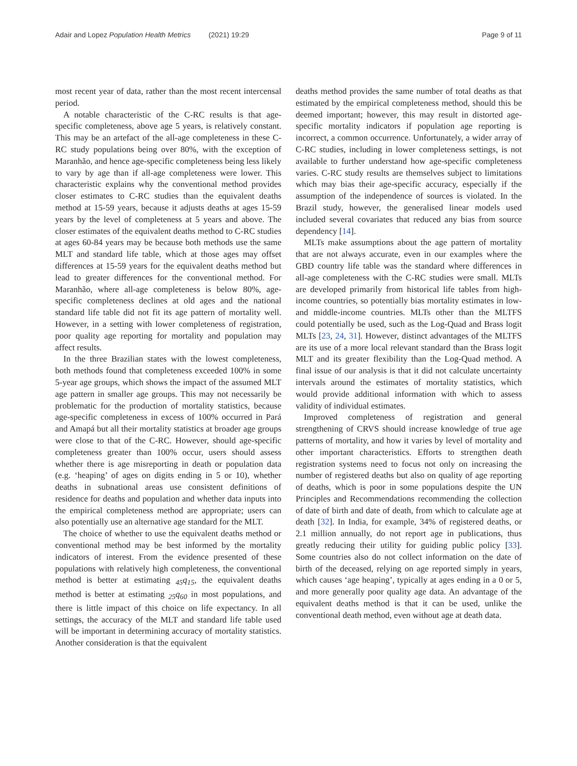Adair and Lopez Population Health Metrics (2021) 19:29 Page 9 of 11
most recent year of data, rather than the most recent intercensal period.
A notable characteristic of the C-RC results is that age-specific completeness, above age 5 years, is relatively constant. This may be an artefact of the all-age completeness in these C-RC study populations being over 80%, with the exception of Maranhão, and hence age-specific completeness being less likely to vary by age than if all-age completeness were lower. This characteristic explains why the conventional method provides closer estimates to C-RC studies than the equivalent deaths method at 15-59 years, because it adjusts deaths at ages 15-59 years by the level of completeness at 5 years and above. The closer estimates of the equivalent deaths method to C-RC studies at ages 60-84 years may be because both methods use the same MLT and standard life table, which at those ages may offset differences at 15-59 years for the equivalent deaths method but lead to greater differences for the conventional method. For Maranhão, where all-age completeness is below 80%, age-specific completeness declines at old ages and the national standard life table did not fit its age pattern of mortality well. However, in a setting with lower completeness of registration, poor quality age reporting for mortality and population may affect results.
In the three Brazilian states with the lowest completeness, both methods found that completeness exceeded 100% in some 5-year age groups, which shows the impact of the assumed MLT age pattern in smaller age groups. This may not necessarily be problematic for the production of mortality statistics, because age-specific completeness in excess of 100% occurred in Pará and Amapá but all their mortality statistics at broader age groups were close to that of the C-RC. However, should age-specific completeness greater than 100% occur, users should assess whether there is age misreporting in death or population data (e.g. ‘heaping’ of ages on digits ending in 5 or 10), whether deaths in subnational areas use consistent definitions of residence for deaths and population and whether data inputs into the empirical completeness method are appropriate; users can also potentially use an alternative age standard for the MLT.
The choice of whether to use the equivalent deaths method or conventional method may be best informed by the mortality indicators of interest. From the evidence presented of these populations with relatively high completeness, the conventional method is better at estimating <sub>45</sub>q<sub>15</sub>, the equivalent deaths method is better at estimating <sub>25</sub>q<sub>60</sub> in most populations, and there is little impact of this choice on life expectancy. In all settings, the accuracy of the MLT and standard life table used will be important in determining accuracy of mortality statistics. Another consideration is that the equivalent
deaths method provides the same number of total deaths as that estimated by the empirical completeness method, should this be deemed important; however, this may result in distorted age-specific mortality indicators if population age reporting is incorrect, a common occurrence. Unfortunately, a wider array of C-RC studies, including in lower completeness settings, is not available to further understand how age-specific completeness varies. C-RC study results are themselves subject to limitations which may bias their age-specific accuracy, especially if the assumption of the independence of sources is violated. In the Brazil study, however, the generalised linear models used included several covariates that reduced any bias from source dependency [14].
MLTs make assumptions about the age pattern of mortality that are not always accurate, even in our examples where the GBD country life table was the standard where differences in all-age completeness with the C-RC studies were small. MLTs are developed primarily from historical life tables from high-income countries, so potentially bias mortality estimates in low- and middle-income countries. MLTs other than the MLTFS could potentially be used, such as the Log-Quad and Brass logit MLTs [23, 24, 31]. However, distinct advantages of the MLTFS are its use of a more local relevant standard than the Brass logit MLT and its greater flexibility than the Log-Quad method. A final issue of our analysis is that it did not calculate uncertainty intervals around the estimates of mortality statistics, which would provide additional information with which to assess validity of individual estimates.
Improved completeness of registration and general strengthening of CRVS should increase knowledge of true age patterns of mortality, and how it varies by level of mortality and other important characteristics. Efforts to strengthen death registration systems need to focus not only on increasing the number of registered deaths but also on quality of age reporting of deaths, which is poor in some populations despite the UN Principles and Recommendations recommending the collection of date of birth and date of death, from which to calculate age at death [32]. In India, for example, 34% of registered deaths, or 2.1 million annually, do not report age in publications, thus greatly reducing their utility for guiding public policy [33]. Some countries also do not collect information on the date of birth of the deceased, relying on age reported simply in years, which causes ‘age heaping’, typically at ages ending in a 0 or 5, and more generally poor quality age data. An advantage of the equivalent deaths method is that it can be used, unlike the conventional death method, even without age at death data.